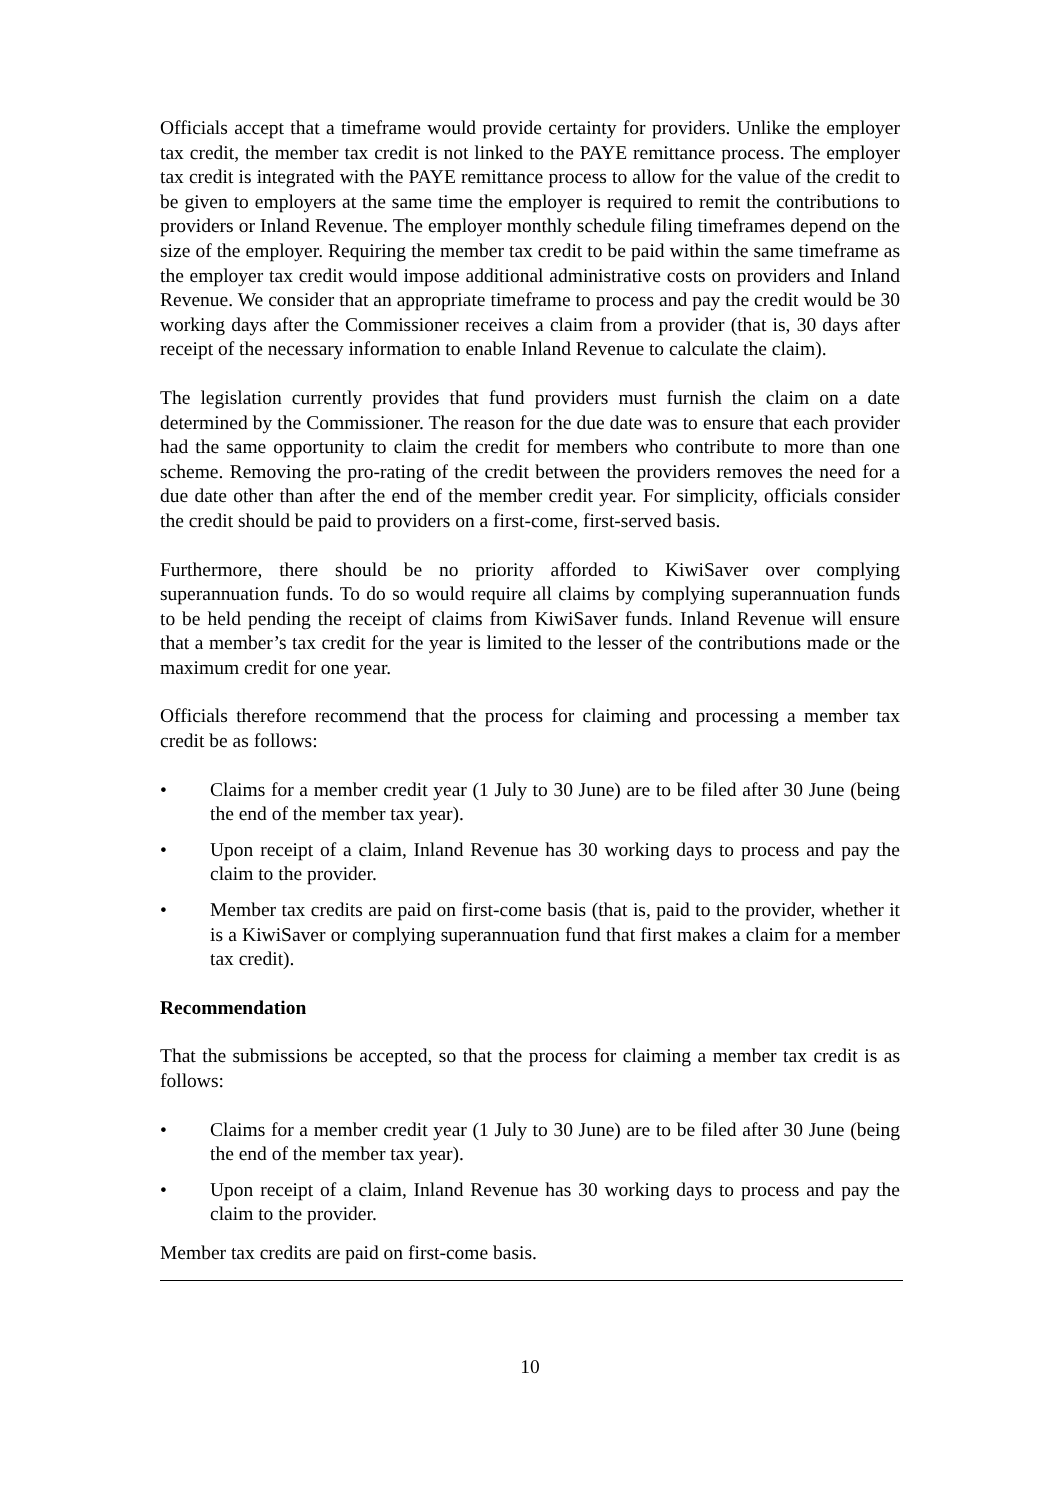Officials accept that a timeframe would provide certainty for providers. Unlike the employer tax credit, the member tax credit is not linked to the PAYE remittance process. The employer tax credit is integrated with the PAYE remittance process to allow for the value of the credit to be given to employers at the same time the employer is required to remit the contributions to providers or Inland Revenue. The employer monthly schedule filing timeframes depend on the size of the employer. Requiring the member tax credit to be paid within the same timeframe as the employer tax credit would impose additional administrative costs on providers and Inland Revenue. We consider that an appropriate timeframe to process and pay the credit would be 30 working days after the Commissioner receives a claim from a provider (that is, 30 days after receipt of the necessary information to enable Inland Revenue to calculate the claim).
The legislation currently provides that fund providers must furnish the claim on a date determined by the Commissioner. The reason for the due date was to ensure that each provider had the same opportunity to claim the credit for members who contribute to more than one scheme. Removing the pro-rating of the credit between the providers removes the need for a due date other than after the end of the member credit year. For simplicity, officials consider the credit should be paid to providers on a first-come, first-served basis.
Furthermore, there should be no priority afforded to KiwiSaver over complying superannuation funds. To do so would require all claims by complying superannuation funds to be held pending the receipt of claims from KiwiSaver funds. Inland Revenue will ensure that a member’s tax credit for the year is limited to the lesser of the contributions made or the maximum credit for one year.
Officials therefore recommend that the process for claiming and processing a member tax credit be as follows:
• Claims for a member credit year (1 July to 30 June) are to be filed after 30 June (being the end of the member tax year).
• Upon receipt of a claim, Inland Revenue has 30 working days to process and pay the claim to the provider.
• Member tax credits are paid on first-come basis (that is, paid to the provider, whether it is a KiwiSaver or complying superannuation fund that first makes a claim for a member tax credit).
Recommendation
That the submissions be accepted, so that the process for claiming a member tax credit is as follows:
• Claims for a member credit year (1 July to 30 June) are to be filed after 30 June (being the end of the member tax year).
• Upon receipt of a claim, Inland Revenue has 30 working days to process and pay the claim to the provider.
Member tax credits are paid on first-come basis.
10